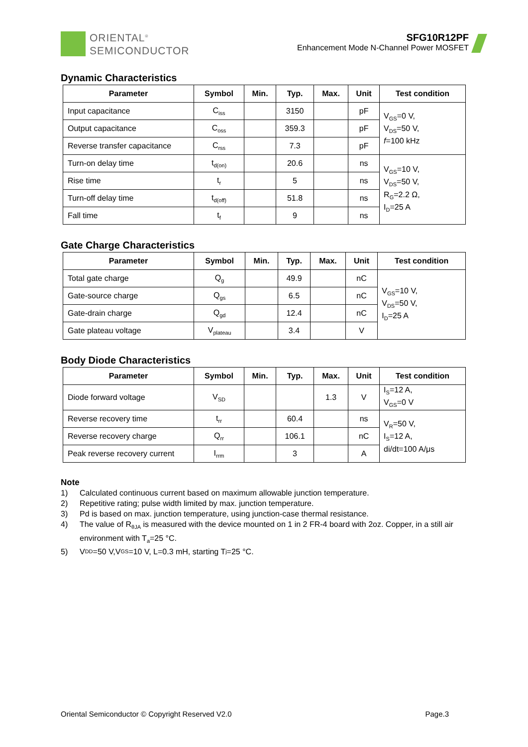ORIENTAL<sup>®</sup>
SEMICONDUCTOR
SFG10R12PF
Enhancement Mode N-Channel Power MOSFET
Dynamic Characteristics
| Parameter | Symbol | Min. | Typ. | Max. | Unit | Test condition |
| --- | --- | --- | --- | --- | --- | --- |
| Input capacitance | C<sub>iss</sub> | | 3150 | | pF | V<sub>GS</sub>=0 V, V<sub>DS</sub>=50 V, f =100 kHz |
| Output capacitance | C<sub>oss</sub> | | 359.3 | | pF | |
| Reverse transfer capacitance | C<sub>rss</sub> | | 7.3 | | pF | |
| Turn-on delay time | t<sub>d(on)</sub> | | 20.6 | | ns | V<sub>GS</sub>=10 V, V<sub>DS</sub>=50 V, R<sub>G</sub>=2.2 Ω, I<sub>D</sub>=25 A |
| Rise time | t<sub>r</sub> | | 5 | | ns | |
| Turn-off delay time | t<sub>d(off)</sub> | | 51.8 | | ns | |
| Fall time | t<sub>f</sub> | | 9 | | ns | |
Gate Charge Characteristics
| Parameter | Symbol | Min. | Typ. | Max. | Unit | Test condition |
| --- | --- | --- | --- | --- | --- | --- |
| Total gate charge | Q<sub>g</sub> | | 49.9 | | nC | V<sub>GS</sub>=10 V, V<sub>DS</sub>=50 V, I<sub>D</sub>=25 A |
| Gate-source charge | Q<sub>gs</sub> | | 6.5 | | nC | |
| Gate-drain charge | Q<sub>gd</sub> | | 12.4 | | nC | |
| Gate plateau voltage | V<sub>plateau</sub> | | 3.4 | | V | |
Body Diode Characteristics
| Parameter | Symbol | Min. | Typ. | Max. | Unit | Test condition |
| --- | --- | --- | --- | --- | --- | --- |
| Diode forward voltage | V<sub>SD</sub> | | | 1.3 | V | I<sub>S</sub>=12 A, V<sub>GS</sub>=0 V |
| Reverse recovery time | t<sub>rr</sub> | | 60.4 | | ns | V<sub>R</sub>=50 V, I<sub>S</sub>=12 A, di/dt=100 A/μs |
| Reverse recovery charge | Q<sub>rr</sub> | | 106.1 | | nC | |
| Peak reverse recovery current | I<sub>rrm</sub> | | 3 | | A | |
Note
1) Calculated continuous current based on maximum allowable junction temperature.
2) Repetitive rating; pulse width limited by max. junction temperature.
3) Pd is based on max. junction temperature, using junction-case thermal resistance.
4) The value of R<sub>θJA</sub> is measured with the device mounted on 1 in 2 FR-4 board with 2oz. Copper, in a still air environment with T<sub>a</sub>=25 °C.
5) V<sub>DD</sub>=50 V,V<sub>GS</sub>=10 V, L=0.3 mH, starting T<sub>j</sub>=25 °C.
Oriental Semiconductor © Copyright Reserved V2.0 Page.3